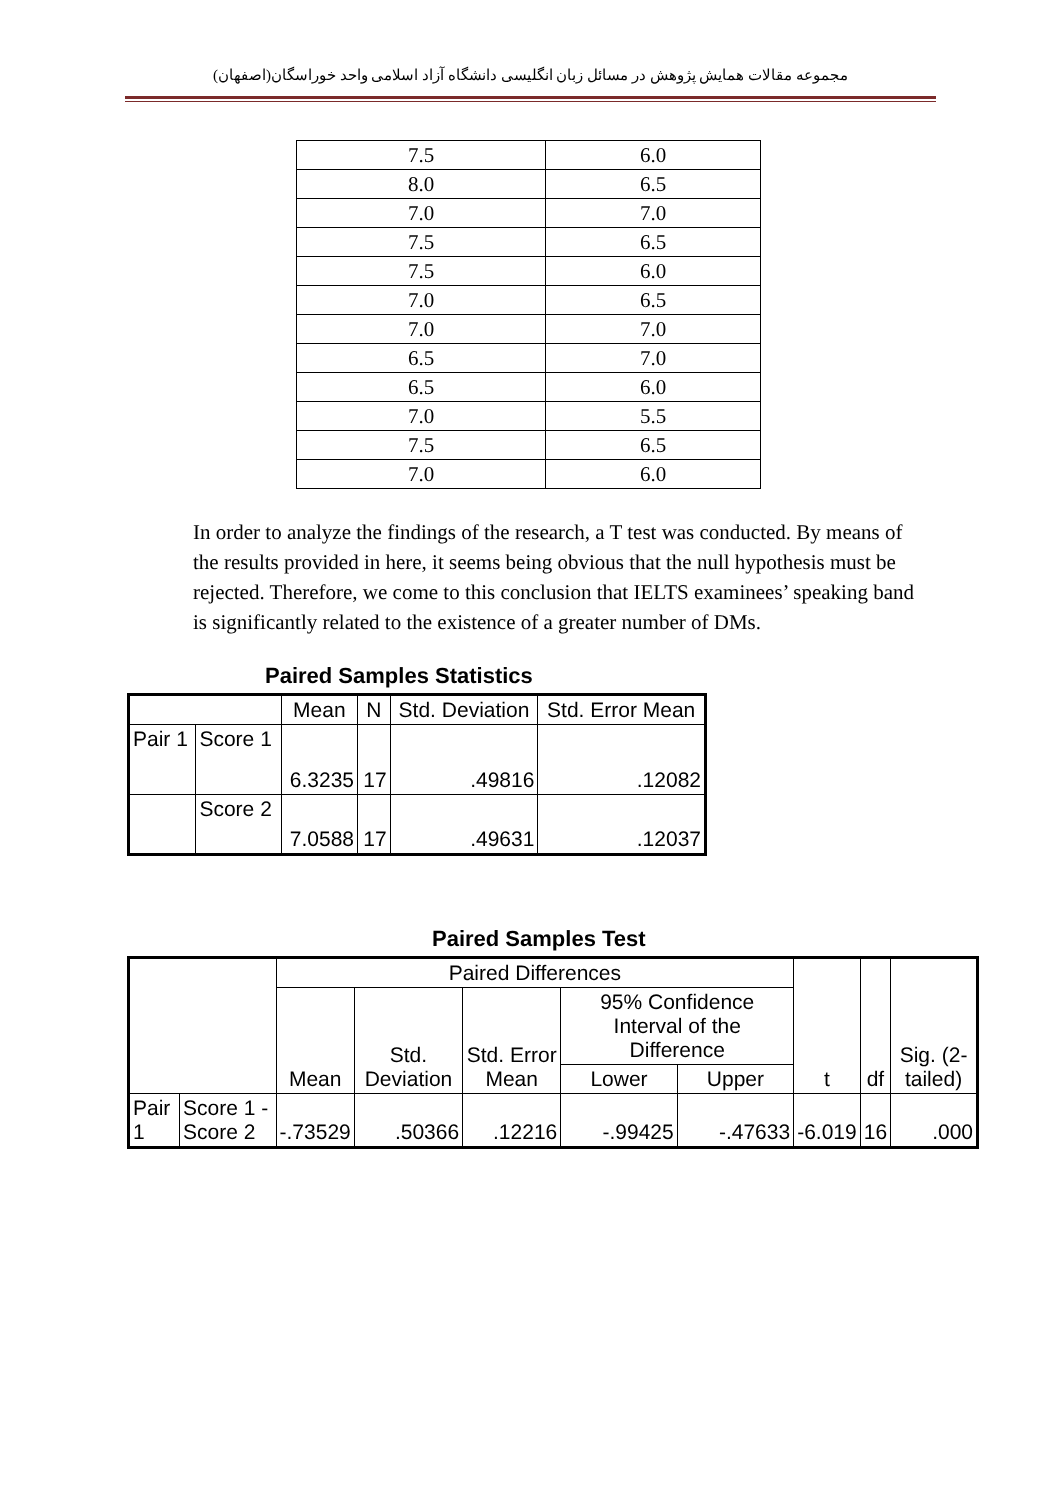مجموعه مقالات همایش پژوهش در مسائل زبان انگلیسی دانشگاه آزاد اسلامی واحد خوراسگان(اصفهان)
| 7.5 | 6.0 |
| 8.0 | 6.5 |
| 7.0 | 7.0 |
| 7.5 | 6.5 |
| 7.5 | 6.0 |
| 7.0 | 6.5 |
| 7.0 | 7.0 |
| 6.5 | 7.0 |
| 6.5 | 6.0 |
| 7.0 | 5.5 |
| 7.5 | 6.5 |
| 7.0 | 6.0 |
In order to analyze the findings of the research, a T test was conducted. By means of the results provided in here, it seems being obvious that the null hypothesis must be rejected. Therefore, we come to this conclusion that IELTS examinees’ speaking band is significantly related to the existence of a greater number of DMs.
Paired Samples Statistics
| | | Mean | N | Std. Deviation | Std. Error Mean |
| --- | --- | --- | --- | --- | --- |
| Pair 1 | Score 1 | 6.3235 | 17 | .49816 | .12082 |
| | Score 2 | 7.0588 | 17 | .49631 | .12037 |
Paired Samples Test
| | | Paired Differences | | | | | t | df | Sig. (2-tailed) |
| --- | --- | --- | --- | --- | --- | --- | --- | --- | --- |
| | | Mean | Std. Deviation | Std. Error Mean | 95% Confidence Interval of the Difference | | | | |
| | | | | | Lower | Upper | | | |
| Pair 1 | Score 1 - Score 2 | -.73529 | .50366 | .12216 | -.99425 | -.47633 | -6.019 | 16 | .000 |